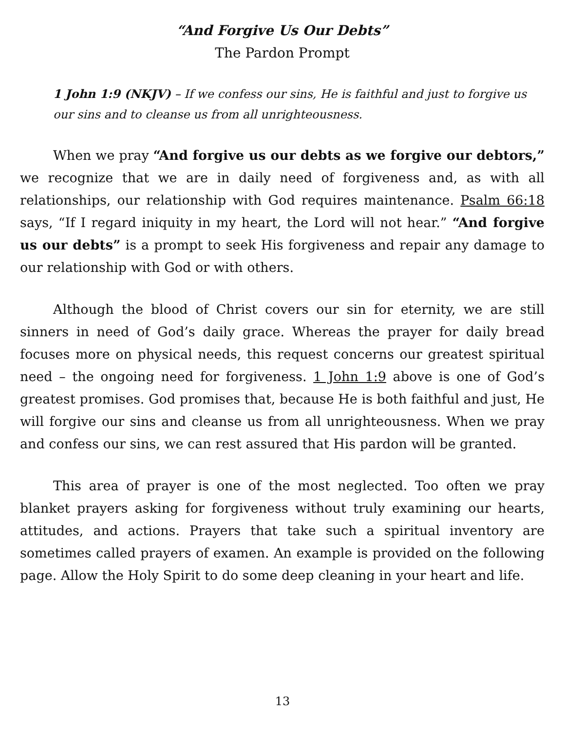“And Forgive Us Our Debts”
The Pardon Prompt
1 John 1:9 (NKJV) – If we confess our sins, He is faithful and just to forgive us our sins and to cleanse us from all unrighteousness.
When we pray “And forgive us our debts as we forgive our debtors,” we recognize that we are in daily need of forgiveness and, as with all relationships, our relationship with God requires maintenance. Psalm 66:18 says, “If I regard iniquity in my heart, the Lord will not hear.” “And forgive us our debts” is a prompt to seek His forgiveness and repair any damage to our relationship with God or with others.
Although the blood of Christ covers our sin for eternity, we are still sinners in need of God’s daily grace. Whereas the prayer for daily bread focuses more on physical needs, this request concerns our greatest spiritual need – the ongoing need for forgiveness. 1 John 1:9 above is one of God’s greatest promises. God promises that, because He is both faithful and just, He will forgive our sins and cleanse us from all unrighteousness. When we pray and confess our sins, we can rest assured that His pardon will be granted.
This area of prayer is one of the most neglected. Too often we pray blanket prayers asking for forgiveness without truly examining our hearts, attitudes, and actions. Prayers that take such a spiritual inventory are sometimes called prayers of examen. An example is provided on the following page. Allow the Holy Spirit to do some deep cleaning in your heart and life.
13